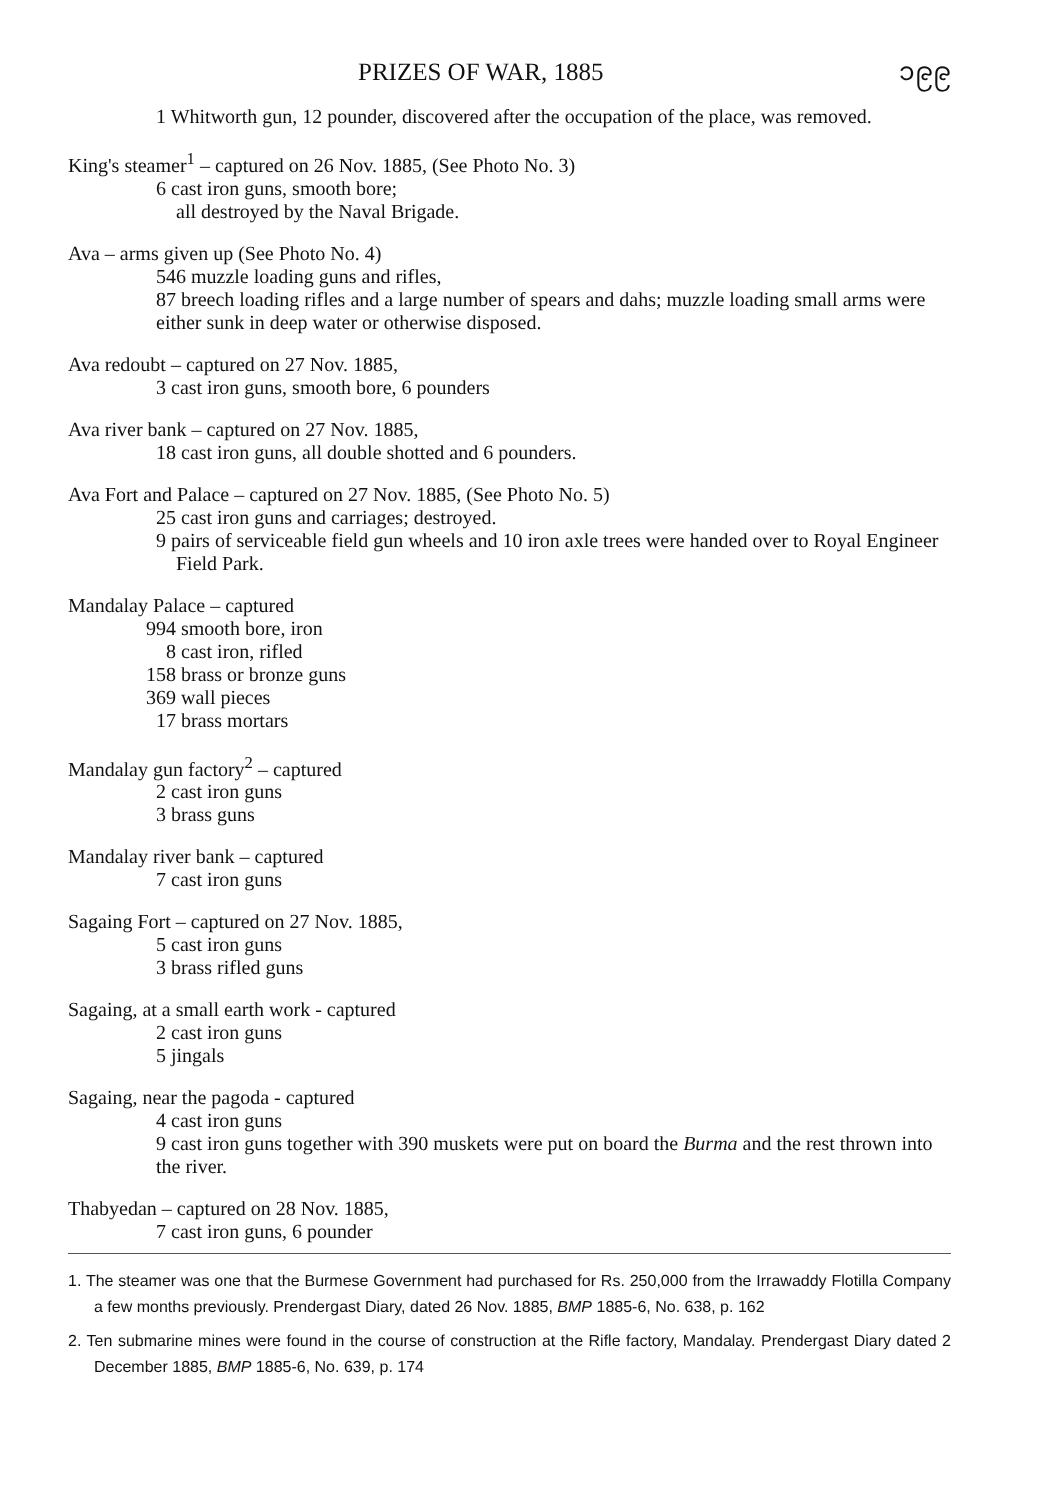PRIZES OF WAR, 1885 ၁၉၉
1 Whitworth gun, 12 pounder, discovered after the occupation of the place, was removed.
King's steamer<sup>1</sup> – captured on 26 Nov. 1885, (See Photo No. 3)
6 cast iron guns, smooth bore;
all destroyed by the Naval Brigade.
Ava – arms given up (See Photo No. 4)
546 muzzle loading guns and rifles,
87 breech loading rifles and a large number of spears and dahs; muzzle loading small arms were either sunk in deep water or otherwise disposed.
Ava redoubt – captured on 27 Nov. 1885,
3 cast iron guns, smooth bore, 6 pounders
Ava river bank – captured on 27 Nov. 1885,
18 cast iron guns, all double shotted and 6 pounders.
Ava Fort and Palace – captured on 27 Nov. 1885, (See Photo No. 5)
25 cast iron guns and carriages; destroyed.
9 pairs of serviceable field gun wheels and 10 iron axle trees were handed over to Royal Engineer Field Park.
Mandalay Palace – captured
994 smooth bore, iron
8 cast iron, rifled
158 brass or bronze guns
369 wall pieces
17 brass mortars
Mandalay gun factory<sup>2</sup> – captured
2 cast iron guns
3 brass guns
Mandalay river bank – captured
7 cast iron guns
Sagaing Fort – captured on 27 Nov. 1885,
5 cast iron guns
3 brass rifled guns
Sagaing, at a small earth work - captured
2 cast iron guns
5 jingals
Sagaing, near the pagoda - captured
4 cast iron guns
9 cast iron guns together with 390 muskets were put on board the Burma and the rest thrown into the river.
Thabyedan – captured on 28 Nov. 1885,
7 cast iron guns, 6 pounder
1. The steamer was one that the Burmese Government had purchased for Rs. 250,000 from the Irrawaddy Flotilla Company a few months previously. Prendergast Diary, dated 26 Nov. 1885, BMP 1885-6, No. 638, p. 162
2. Ten submarine mines were found in the course of construction at the Rifle factory, Mandalay. Prendergast Diary dated 2 December 1885, BMP 1885-6, No. 639, p. 174